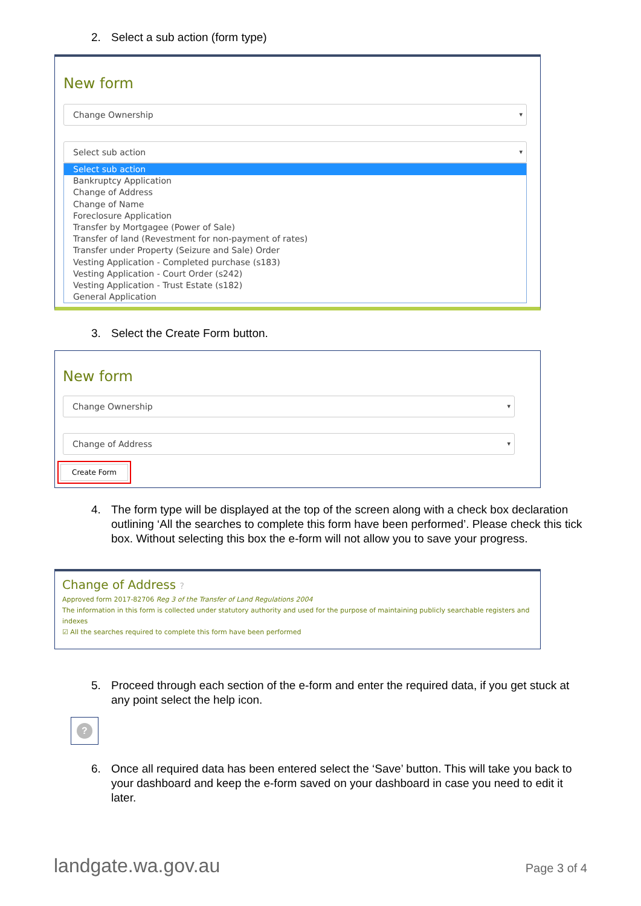2. Select a sub action (form type)
New form
Change Ownership
Select sub action
Select sub action
Bankruptcy Application
Change of Address
Change of Name
Foreclosure Application
Transfer by Mortgagee (Power of Sale)
Transfer of land (Revestment for non-payment of rates)
Transfer under Property (Seizure and Sale) Order
Vesting Application - Completed purchase (s183)
Vesting Application - Court Order (s242)
Vesting Application - Trust Estate (s182)
General Application
3. Select the Create Form button.
New form
Change Ownership
Change of Address
Create Form
4. The form type will be displayed at the top of the screen along with a check box declaration outlining ‘All the searches to complete this form have been performed’. Please check this tick box. Without selecting this box the e-form will not allow you to save your progress.
Change of Address ?
Approved form 2017-82706 Reg 3 of the Transfer of Land Regulations 2004
The information in this form is collected under statutory authority and used for the purpose of maintaining publicly searchable registers and indexes
☑ All the searches required to complete this form have been performed
5. Proceed through each section of the e-form and enter the required data, if you get stuck at any point select the help icon.
?
6. Once all required data has been entered select the ‘Save’ button. This will take you back to your dashboard and keep the e-form saved on your dashboard in case you need to edit it later.
landgate.wa.gov.au Page 3 of 4